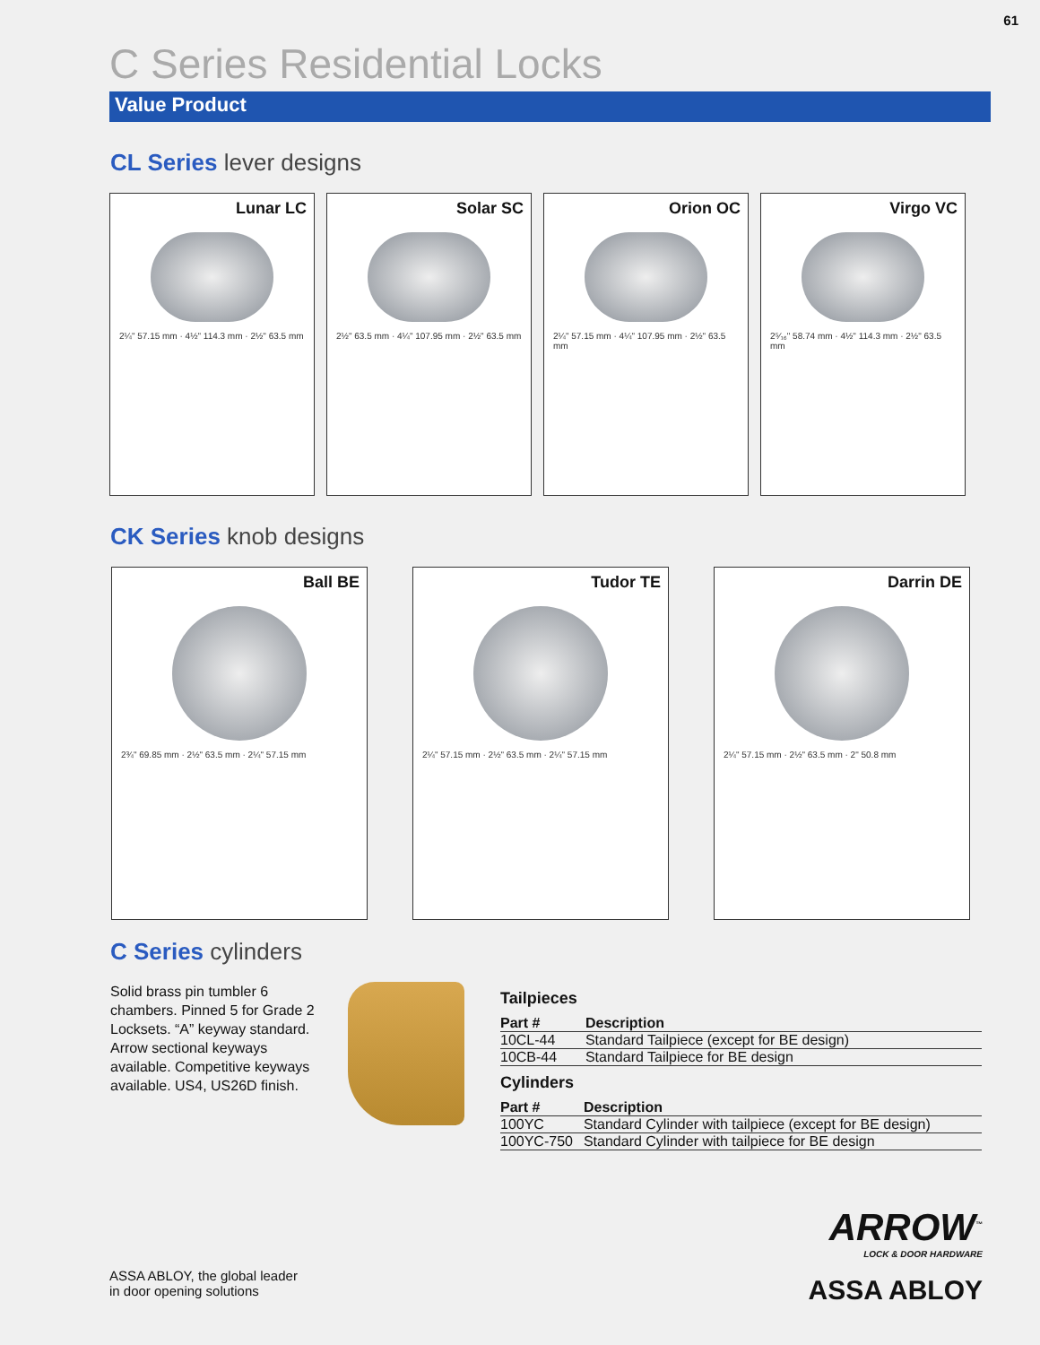61
C Series Residential Locks
Value Product
CL Series lever designs
Lunar LC
2¼" 57.15 mm · 4½" 114.3 mm · 2½" 63.5 mm
Solar SC
2½" 63.5 mm · 4¼" 107.95 mm · 2½" 63.5 mm
Orion OC
2¼" 57.15 mm · 4¼" 107.95 mm · 2½" 63.5 mm
Virgo VC
2⁵⁄₁₆" 58.74 mm · 4½" 114.3 mm · 2½" 63.5 mm
CK Series knob designs
Ball BE
2¾" 69.85 mm · 2½" 63.5 mm · 2¼" 57.15 mm
Tudor TE
2¼" 57.15 mm · 2½" 63.5 mm · 2¼" 57.15 mm
Darrin DE
2¼" 57.15 mm · 2½" 63.5 mm · 2" 50.8 mm
C Series cylinders
Solid brass pin tumbler 6 chambers. Pinned 5 for Grade 2 Locksets. “A” keyway standard. Arrow sectional keyways available. Competitive key­ways available. US4, US26D finish.
Tailpieces
| Part # | Description |
| --- | --- |
| 10CL-44 | Standard Tailpiece (except for BE design) |
| 10CB-44 | Standard Tailpiece for BE design |
Cylinders
| Part # | Description |
| --- | --- |
| 100YC | Standard Cylinder with tailpiece (except for BE design) |
| 100YC-750 | Standard Cylinder with tailpiece for BE design |
ASSA ABLOY, the global leader
in door opening solutions
ARROW<sup>™</sup>
LOCK & DOOR HARDWARE
ASSA ABLOY